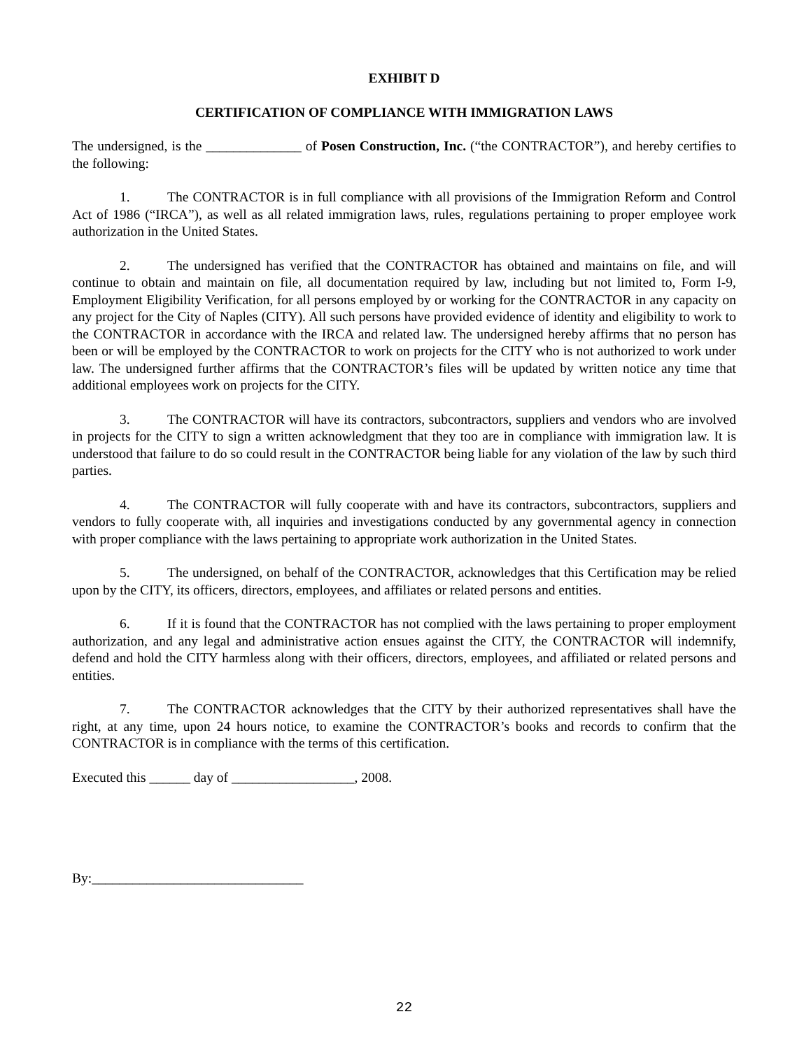EXHIBIT D
CERTIFICATION OF COMPLIANCE WITH IMMIGRATION LAWS
The undersigned, is the ______________ of Posen Construction, Inc. (“the CONTRACTOR”), and hereby certifies to the following:
1. The CONTRACTOR is in full compliance with all provisions of the Immigration Reform and Control Act of 1986 (“IRCA”), as well as all related immigration laws, rules, regulations pertaining to proper employee work authorization in the United States.
2. The undersigned has verified that the CONTRACTOR has obtained and maintains on file, and will continue to obtain and maintain on file, all documentation required by law, including but not limited to, Form I-9, Employment Eligibility Verification, for all persons employed by or working for the CONTRACTOR in any capacity on any project for the City of Naples (CITY). All such persons have provided evidence of identity and eligibility to work to the CONTRACTOR in accordance with the IRCA and related law. The undersigned hereby affirms that no person has been or will be employed by the CONTRACTOR to work on projects for the CITY who is not authorized to work under law. The undersigned further affirms that the CONTRACTOR’s files will be updated by written notice any time that additional employees work on projects for the CITY.
3. The CONTRACTOR will have its contractors, subcontractors, suppliers and vendors who are involved in projects for the CITY to sign a written acknowledgment that they too are in compliance with immigration law. It is understood that failure to do so could result in the CONTRACTOR being liable for any violation of the law by such third parties.
4. The CONTRACTOR will fully cooperate with and have its contractors, subcontractors, suppliers and vendors to fully cooperate with, all inquiries and investigations conducted by any governmental agency in connection with proper compliance with the laws pertaining to appropriate work authorization in the United States.
5. The undersigned, on behalf of the CONTRACTOR, acknowledges that this Certification may be relied upon by the CITY, its officers, directors, employees, and affiliates or related persons and entities.
6. If it is found that the CONTRACTOR has not complied with the laws pertaining to proper employment authorization, and any legal and administrative action ensues against the CITY, the CONTRACTOR will indemnify, defend and hold the CITY harmless along with their officers, directors, employees, and affiliated or related persons and entities.
7. The CONTRACTOR acknowledges that the CITY by their authorized representatives shall have the right, at any time, upon 24 hours notice, to examine the CONTRACTOR’s books and records to confirm that the CONTRACTOR is in compliance with the terms of this certification.
Executed this ______ day of __________________, 2008.
By:_______________________________
22